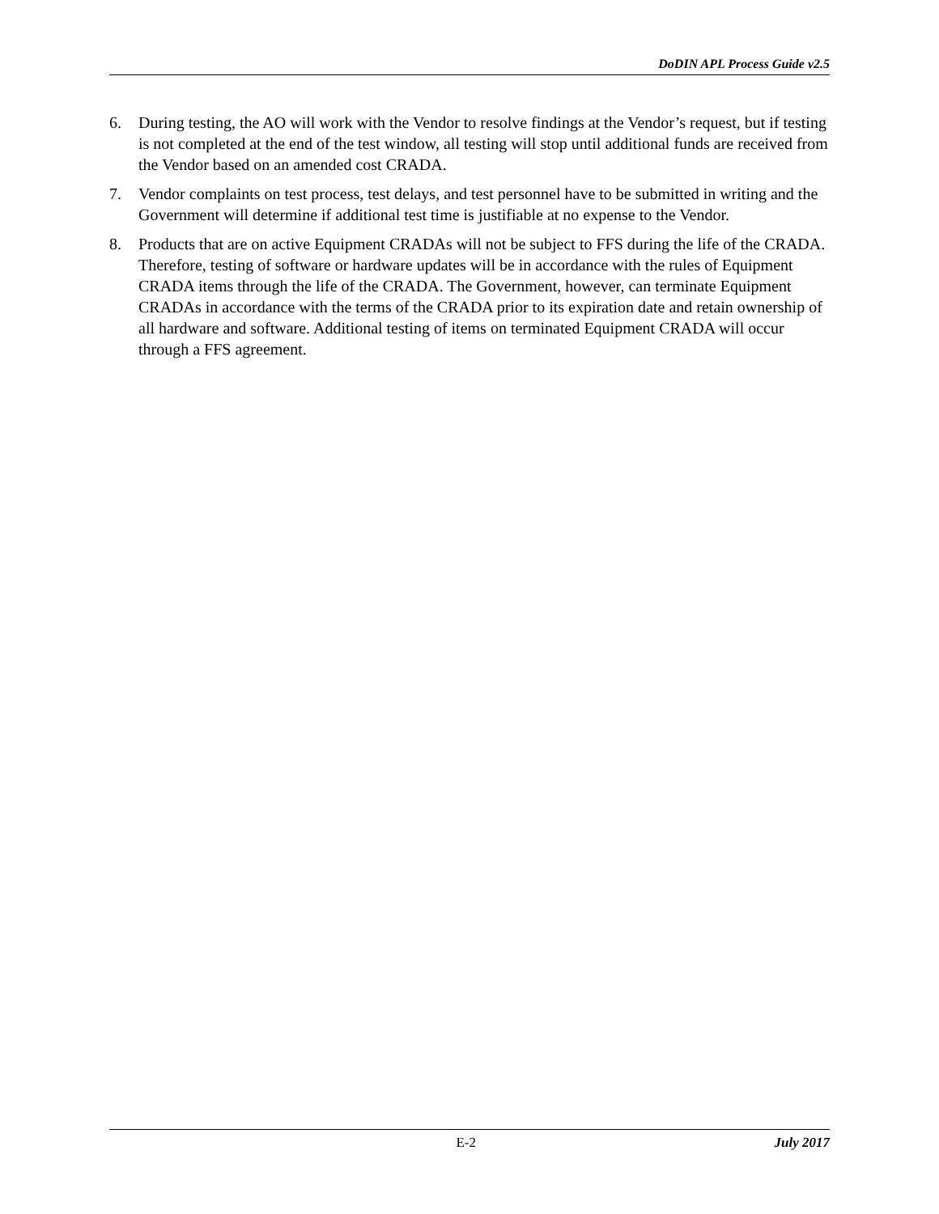DoDIN APL Process Guide v2.5
6. During testing, the AO will work with the Vendor to resolve findings at the Vendor’s request, but if testing is not completed at the end of the test window, all testing will stop until additional funds are received from the Vendor based on an amended cost CRADA.
7. Vendor complaints on test process, test delays, and test personnel have to be submitted in writing and the Government will determine if additional test time is justifiable at no expense to the Vendor.
8. Products that are on active Equipment CRADAs will not be subject to FFS during the life of the CRADA. Therefore, testing of software or hardware updates will be in accordance with the rules of Equipment CRADA items through the life of the CRADA. The Government, however, can terminate Equipment CRADAs in accordance with the terms of the CRADA prior to its expiration date and retain ownership of all hardware and software. Additional testing of items on terminated Equipment CRADA will occur through a FFS agreement.
E-2 July 2017